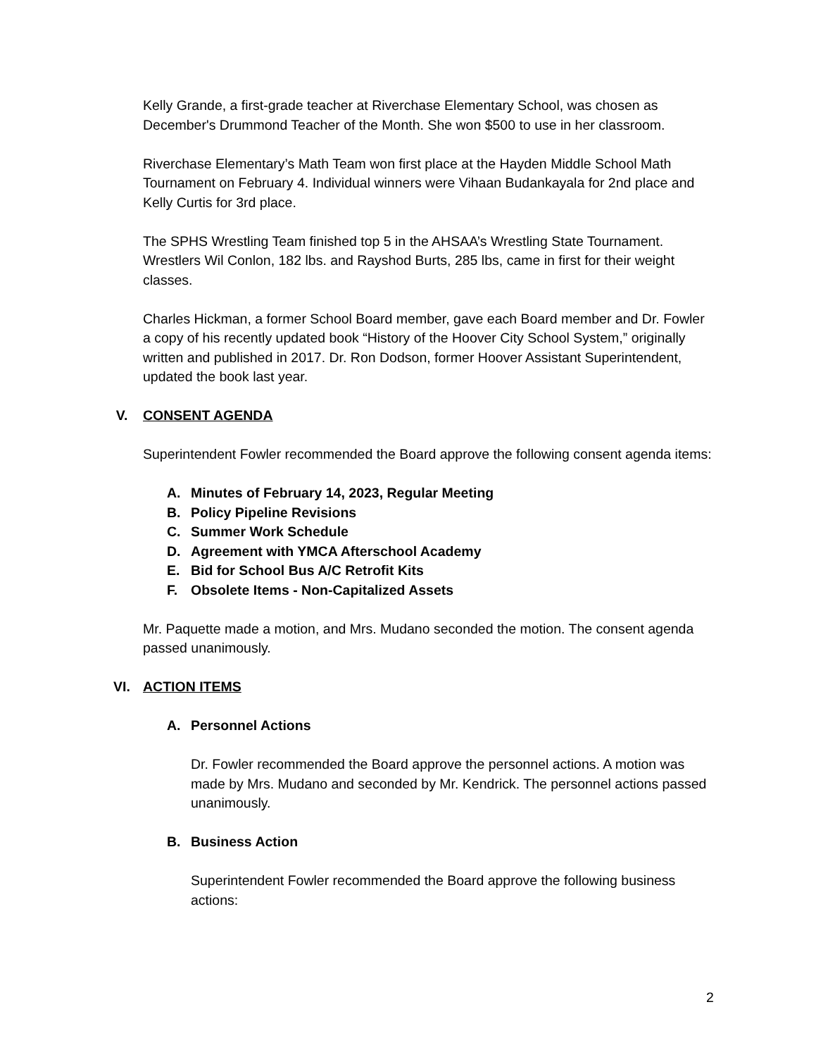Kelly Grande, a first-grade teacher at Riverchase Elementary School, was chosen as December's Drummond Teacher of the Month. She won $500 to use in her classroom.
Riverchase Elementary’s Math Team won first place at the Hayden Middle School Math Tournament on February 4. Individual winners were Vihaan Budankayala for 2nd place and Kelly Curtis for 3rd place.
The SPHS Wrestling Team finished top 5 in the AHSAA’s Wrestling State Tournament. Wrestlers Wil Conlon, 182 lbs. and Rayshod Burts, 285 lbs, came in first for their weight classes.
Charles Hickman, a former School Board member, gave each Board member and Dr. Fowler a copy of his recently updated book “History of the Hoover City School System,” originally written and published in 2017. Dr. Ron Dodson, former Hoover Assistant Superintendent, updated the book last year.
V. CONSENT AGENDA
Superintendent Fowler recommended the Board approve the following consent agenda items:
A. Minutes of February 14, 2023, Regular Meeting
B. Policy Pipeline Revisions
C. Summer Work Schedule
D. Agreement with YMCA Afterschool Academy
E. Bid for School Bus A/C Retrofit Kits
F. Obsolete Items - Non-Capitalized Assets
Mr. Paquette made a motion, and Mrs. Mudano seconded the motion. The consent agenda passed unanimously.
VI. ACTION ITEMS
A. Personnel Actions
Dr. Fowler recommended the Board approve the personnel actions. A motion was made by Mrs. Mudano and seconded by Mr. Kendrick. The personnel actions passed unanimously.
B. Business Action
Superintendent Fowler recommended the Board approve the following business actions:
2